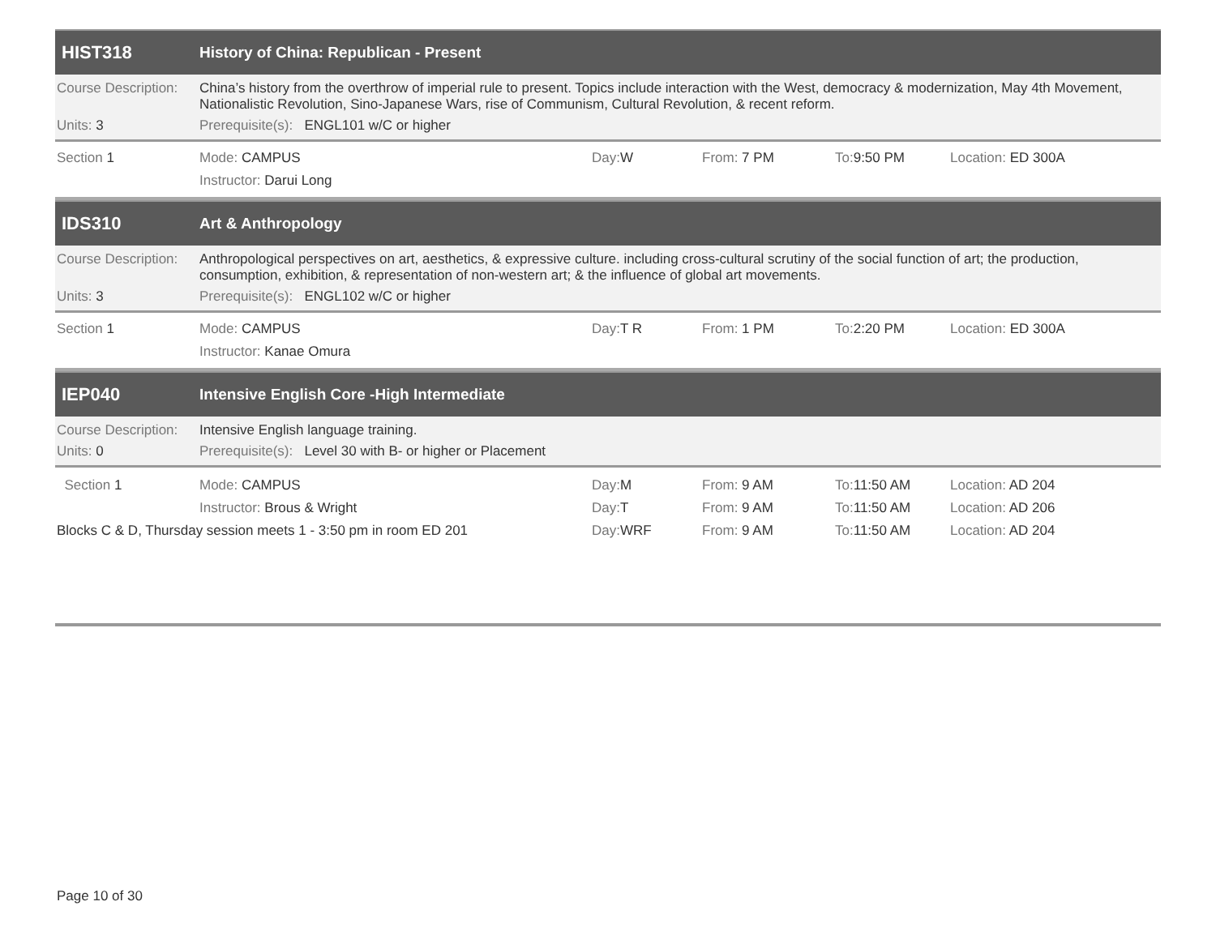HIST318 History of China: Republican - Present
Course Description: China’s history from the overthrow of imperial rule to present. Topics include interaction with the West, democracy & modernization, May 4th Movement, Nationalistic Revolution, Sino-Japanese Wars, rise of Communism, Cultural Revolution, & recent reform.
Units: 3 Prerequisite(s): ENGL101 w/C or higher
Section 1 Mode: CAMPUS Day: W From: 7 PM To: 9:50 PM Location: ED 300A
Instructor: Darui Long
IDS310 Art & Anthropology
Course Description: Anthropological perspectives on art, aesthetics, & expressive culture. including cross-cultural scrutiny of the social function of art; the production, consumption, exhibition, & representation of non-western art; & the influence of global art movements.
Units: 3 Prerequisite(s): ENGL102 w/C or higher
Section 1 Mode: CAMPUS Day: T R From: 1 PM To: 2:20 PM Location: ED 300A
Instructor: Kanae Omura
IEP040 Intensive English Core -High Intermediate
Course Description: Intensive English language training.
Units: 0 Prerequisite(s): Level 30 with B- or higher or Placement
Section 1 Mode: CAMPUS Day: M From: 9 AM To: 11:50 AM Location: AD 204
Instructor: Brous & Wright Day: T From: 9 AM To: 11:50 AM Location: AD 206
Blocks C & D, Thursday session meets 1 - 3:50 pm in room ED 201 Day: WRF From: 9 AM To: 11:50 AM Location: AD 204
Page 10 of 30